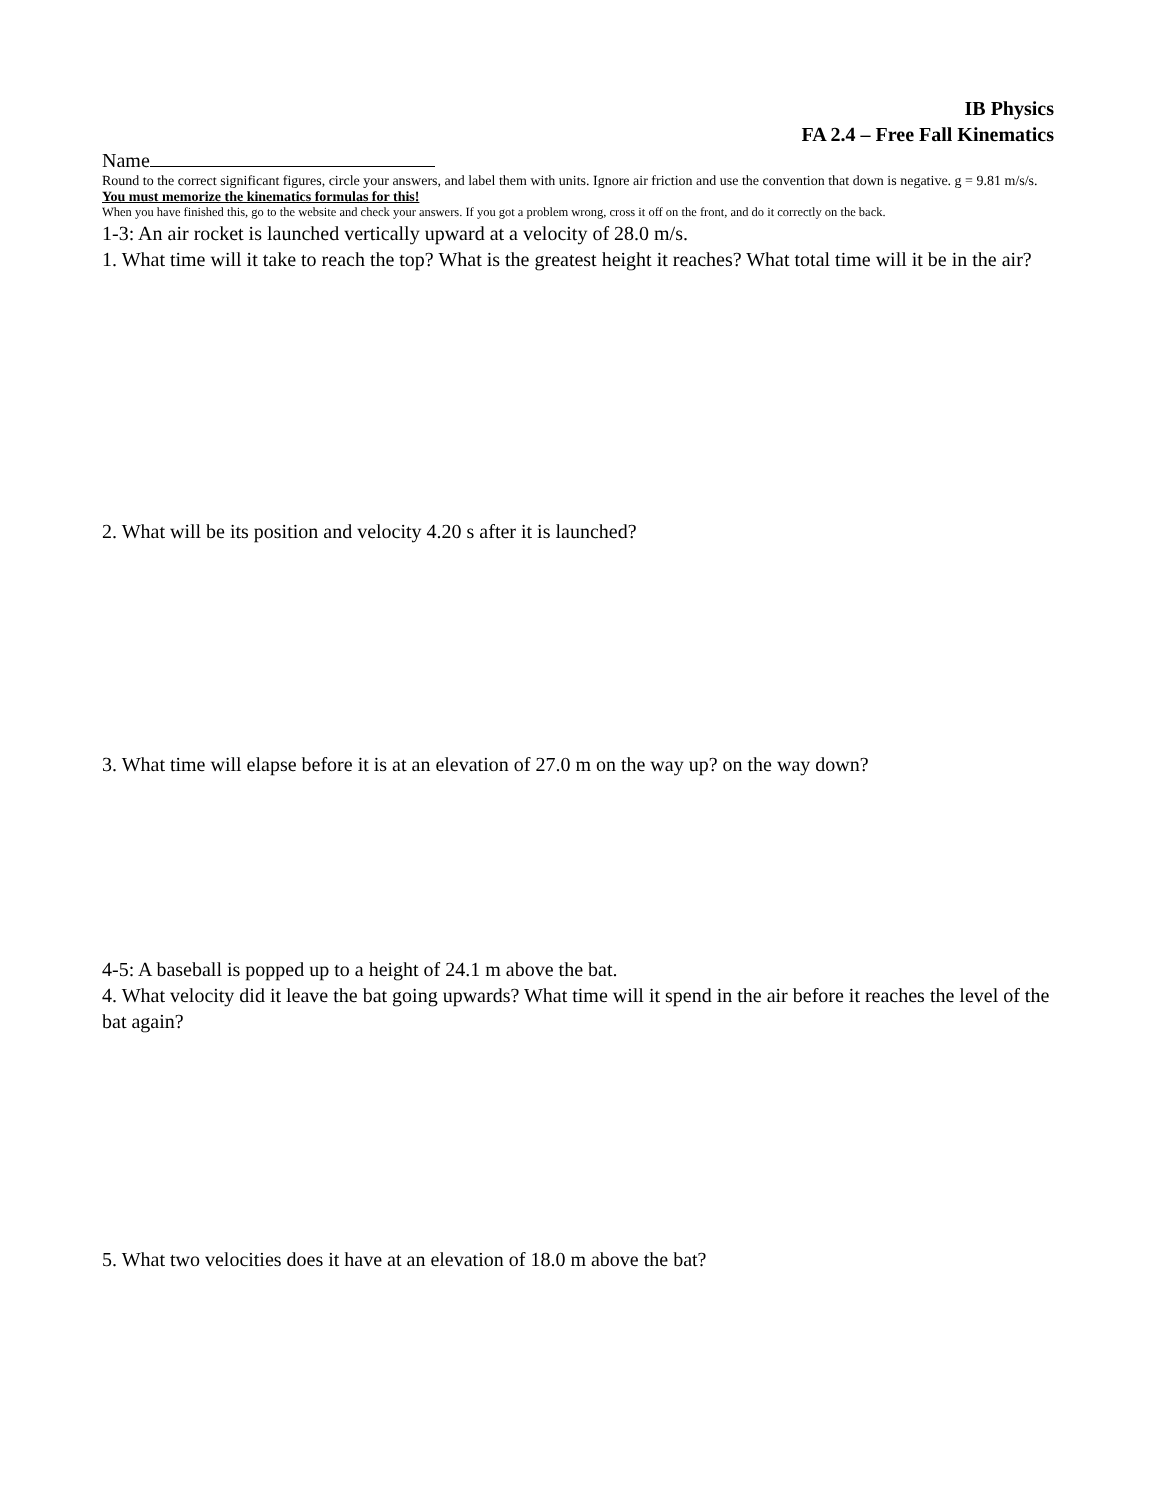IB Physics
FA 2.4 – Free Fall Kinematics
Name
Round to the correct significant figures, circle your answers, and label them with units. Ignore air friction and use the convention that down is negative. g = 9.81 m/s/s. You must memorize the kinematics formulas for this!
When you have finished this, go to the website and check your answers. If you got a problem wrong, cross it off on the front, and do it correctly on the back.
1-3: An air rocket is launched vertically upward at a velocity of 28.0 m/s.
1. What time will it take to reach the top? What is the greatest height it reaches? What total time will it be in the air?
2. What will be its position and velocity 4.20 s after it is launched?
3. What time will elapse before it is at an elevation of 27.0 m on the way up? on the way down?
4-5: A baseball is popped up to a height of 24.1 m above the bat.
4. What velocity did it leave the bat going upwards? What time will it spend in the air before it reaches the level of the bat again?
5. What two velocities does it have at an elevation of 18.0 m above the bat?